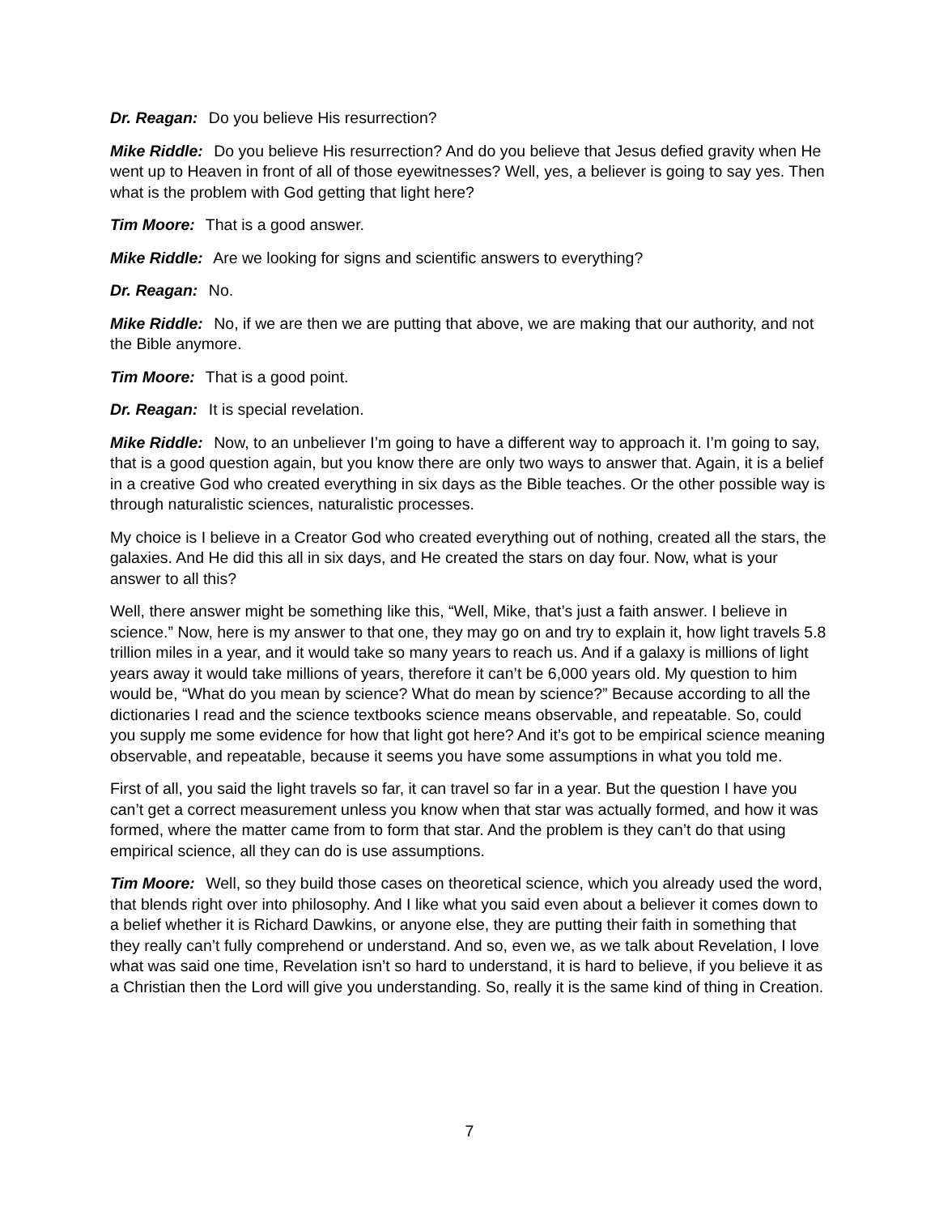Dr. Reagan: Do you believe His resurrection?
Mike Riddle: Do you believe His resurrection? And do you believe that Jesus defied gravity when He went up to Heaven in front of all of those eyewitnesses? Well, yes, a believer is going to say yes. Then what is the problem with God getting that light here?
Tim Moore: That is a good answer.
Mike Riddle: Are we looking for signs and scientific answers to everything?
Dr. Reagan: No.
Mike Riddle: No, if we are then we are putting that above, we are making that our authority, and not the Bible anymore.
Tim Moore: That is a good point.
Dr. Reagan: It is special revelation.
Mike Riddle: Now, to an unbeliever I’m going to have a different way to approach it. I’m going to say, that is a good question again, but you know there are only two ways to answer that. Again, it is a belief in a creative God who created everything in six days as the Bible teaches. Or the other possible way is through naturalistic sciences, naturalistic processes.
My choice is I believe in a Creator God who created everything out of nothing, created all the stars, the galaxies. And He did this all in six days, and He created the stars on day four. Now, what is your answer to all this?
Well, there answer might be something like this, “Well, Mike, that’s just a faith answer. I believe in science.” Now, here is my answer to that one, they may go on and try to explain it, how light travels 5.8 trillion miles in a year, and it would take so many years to reach us. And if a galaxy is millions of light years away it would take millions of years, therefore it can’t be 6,000 years old. My question to him would be, “What do you mean by science? What do mean by science?” Because according to all the dictionaries I read and the science textbooks science means observable, and repeatable. So, could you supply me some evidence for how that light got here? And it’s got to be empirical science meaning observable, and repeatable, because it seems you have some assumptions in what you told me.
First of all, you said the light travels so far, it can travel so far in a year. But the question I have you can’t get a correct measurement unless you know when that star was actually formed, and how it was formed, where the matter came from to form that star. And the problem is they can’t do that using empirical science, all they can do is use assumptions.
Tim Moore: Well, so they build those cases on theoretical science, which you already used the word, that blends right over into philosophy. And I like what you said even about a believer it comes down to a belief whether it is Richard Dawkins, or anyone else, they are putting their faith in something that they really can’t fully comprehend or understand. And so, even we, as we talk about Revelation, I love what was said one time, Revelation isn’t so hard to understand, it is hard to believe, if you believe it as a Christian then the Lord will give you understanding. So, really it is the same kind of thing in Creation.
7